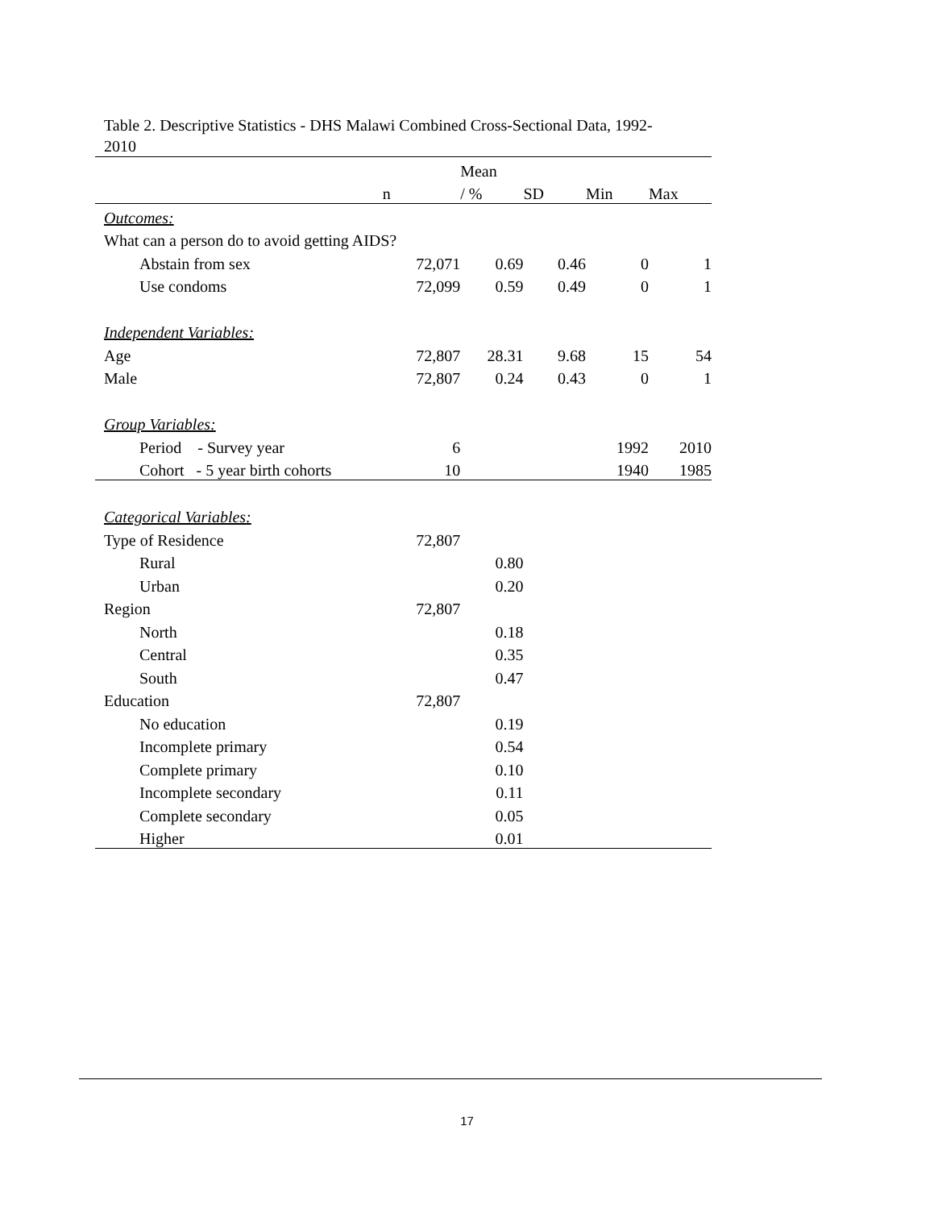Table 2. Descriptive Statistics - DHS Malawi Combined Cross-Sectional Data, 1992-2010
| | | Mean | | | |
| --- | --- | --- | --- | --- | --- |
| | n | / % | SD | Min | Max |
| Outcomes: | | | | | |
| What can a person do to avoid getting AIDS? | | | | | |
| Abstain from sex | 72,071 | 0.69 | 0.46 | 0 | 1 |
| Use condoms | 72,099 | 0.59 | 0.49 | 0 | 1 |
| Independent Variables: | | | | | |
| Age | 72,807 | 28.31 | 9.68 | 15 | 54 |
| Male | 72,807 | 0.24 | 0.43 | 0 | 1 |
| Group Variables: | | | | | |
| Period - Survey year | 6 | | | 1992 | 2010 |
| Cohort - 5 year birth cohorts | 10 | | | 1940 | 1985 |
| Categorical Variables: | | | | | |
| Type of Residence | 72,807 | | | | |
| Rural | | 0.80 | | | |
| Urban | | 0.20 | | | |
| Region | 72,807 | | | | |
| North | | 0.18 | | | |
| Central | | 0.35 | | | |
| South | | 0.47 | | | |
| Education | 72,807 | | | | |
| No education | | 0.19 | | | |
| Incomplete primary | | 0.54 | | | |
| Complete primary | | 0.10 | | | |
| Incomplete secondary | | 0.11 | | | |
| Complete secondary | | 0.05 | | | |
| Higher | | 0.01 | | | |
17